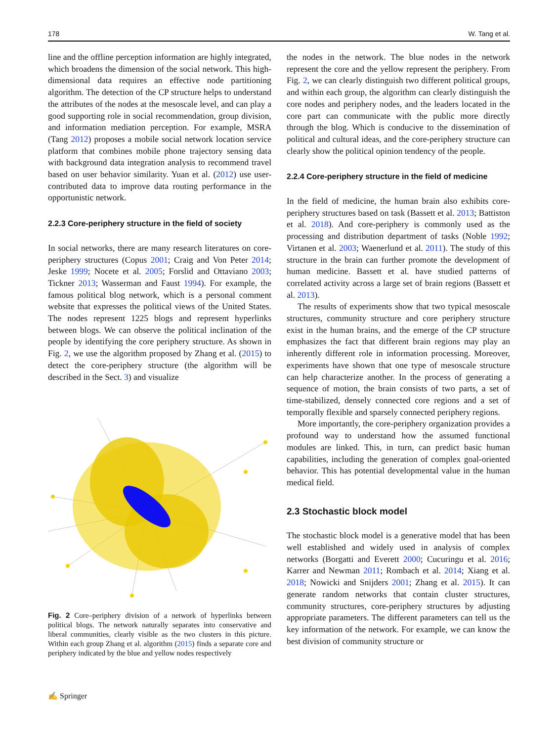178 W. Tang et al.
line and the offline perception information are highly integrated, which broadens the dimension of the social network. This high-dimensional data requires an effective node partitioning algorithm. The detection of the CP structure helps to understand the attributes of the nodes at the mesoscale level, and can play a good supporting role in social recommendation, group division, and information mediation perception. For example, MSRA (Tang 2012) proposes a mobile social network location service platform that combines mobile phone trajectory sensing data with background data integration analysis to recommend travel based on user behavior similarity. Yuan et al. (2012) use user-contributed data to improve data routing performance in the opportunistic network.
2.2.3 Core-periphery structure in the field of society
In social networks, there are many research literatures on core-periphery structures (Copus 2001; Craig and Von Peter 2014; Jeske 1999; Nocete et al. 2005; Forslid and Ottaviano 2003; Tickner 2013; Wasserman and Faust 1994). For example, the famous political blog network, which is a personal comment website that expresses the political views of the United States. The nodes represent 1225 blogs and represent hyperlinks between blogs. We can observe the political inclination of the people by identifying the core periphery structure. As shown in Fig. 2, we use the algorithm proposed by Zhang et al. (2015) to detect the core-periphery structure (the algorithm will be described in the Sect. 3) and visualize
Fig. 2 Core–periphery division of a network of hyperlinks between political blogs. The network naturally separates into conservative and liberal communities, clearly visible as the two clusters in this picture. Within each group Zhang et al. algorithm (2015) finds a separate core and periphery indicated by the blue and yellow nodes respectively
the nodes in the network. The blue nodes in the network represent the core and the yellow represent the periphery. From Fig. 2, we can clearly distinguish two different political groups, and within each group, the algorithm can clearly distinguish the core nodes and periphery nodes, and the leaders located in the core part can communicate with the public more directly through the blog. Which is conducive to the dissemination of political and cultural ideas, and the core-periphery structure can clearly show the political opinion tendency of the people.
2.2.4 Core-periphery structure in the field of medicine
In the field of medicine, the human brain also exhibits core-periphery structures based on task (Bassett et al. 2013; Battiston et al. 2018). And core-periphery is commonly used as the processing and distribution department of tasks (Noble 1992; Virtanen et al. 2003; Waenerlund et al. 2011). The study of this structure in the brain can further promote the development of human medicine. Bassett et al. have studied patterns of correlated activity across a large set of brain regions (Bassett et al. 2013).
The results of experiments show that two typical mesoscale structures, community structure and core periphery structure exist in the human brains, and the emerge of the CP structure emphasizes the fact that different brain regions may play an inherently different role in information processing. Moreover, experiments have shown that one type of mesoscale structure can help characterize another. In the process of generating a sequence of motion, the brain consists of two parts, a set of time-stabilized, densely connected core regions and a set of temporally flexible and sparsely connected periphery regions.
More importantly, the core-periphery organization provides a profound way to understand how the assumed functional modules are linked. This, in turn, can predict basic human capabilities, including the generation of complex goal-oriented behavior. This has potential developmental value in the human medical field.
2.3 Stochastic block model
The stochastic block model is a generative model that has been well established and widely used in analysis of complex networks (Borgatti and Everett 2000; Cucuringu et al. 2016; Karrer and Newman 2011; Rombach et al. 2014; Xiang et al. 2018; Nowicki and Snijders 2001; Zhang et al. 2015). It can generate random networks that contain cluster structures, community structures, core-periphery structures by adjusting appropriate parameters. The different parameters can tell us the key information of the network. For example, we can know the best division of community structure or
✍ Springer